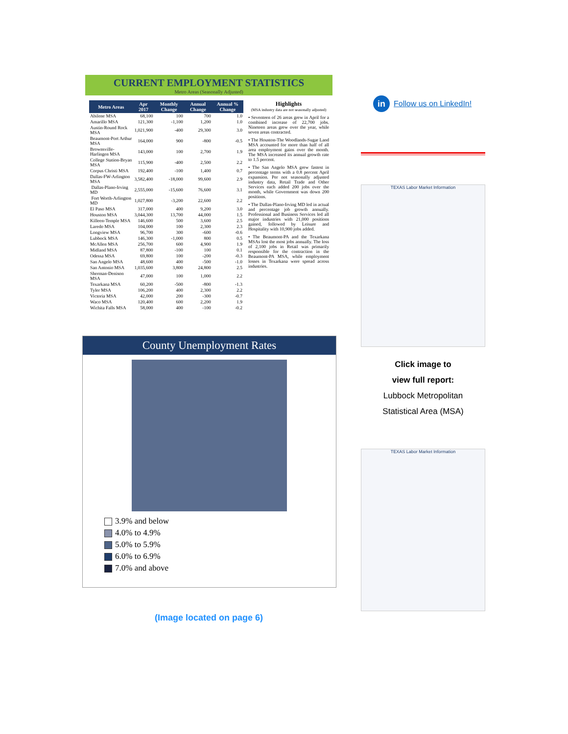CURRENT EMPLOYMENT STATISTICS
Metro Areas (Seasonally Adjusted)
| Metro Areas | Apr 2017 | Monthly Change | Annual Change | Annual % Change |
| --- | --- | --- | --- | --- |
| Abilene MSA | 68,100 | 100 | 700 | 1.0 |
| Amarillo MSA | 121,300 | -1,100 | 1,200 | 1.0 |
| Austin-Round Rock MSA | 1,021,900 | -400 | 29,300 | 3.0 |
| Beaumont-Port Arthur MSA | 164,000 | 900 | -800 | -0.5 |
| Brownsville-Harlingen MSA | 143,000 | 100 | 2,700 | 1.9 |
| College Station-Bryan MSA | 115,900 | -400 | 2,500 | 2.2 |
| Corpus Christi MSA | 192,400 | -100 | 1,400 | 0.7 |
| Dallas-FW-Arlington MSA | 3,582,400 | -18,000 | 99,600 | 2.9 |
| Dallas-Plano-Irving MD | 2,555,000 | -15,600 | 76,600 | 3.1 |
| Fort Worth-Arlington MD | 1,027,800 | -3,200 | 22,600 | 2.2 |
| El Paso MSA | 317,000 | 400 | 9,200 | 3.0 |
| Houston MSA | 3,044,300 | 13,700 | 44,000 | 1.5 |
| Killeen-Temple MSA | 146,600 | 500 | 3,600 | 2.5 |
| Laredo MSA | 104,000 | 100 | 2,300 | 2.3 |
| Longview MSA | 96,700 | 300 | -600 | -0.6 |
| Lubbock MSA | 146,300 | -1,000 | 800 | 0.5 |
| McAllen MSA | 256,700 | 600 | 4,900 | 1.9 |
| Midland MSA | 87,800 | -100 | 100 | 0.1 |
| Odessa MSA | 69,800 | 100 | -200 | -0.3 |
| San Angelo MSA | 48,600 | 400 | -500 | -1.0 |
| San Antonio MSA | 1,035,600 | 3,800 | 24,800 | 2.5 |
| Sherman-Denison MSA | 47,000 | 100 | 1,000 | 2.2 |
| Texarkana MSA | 60,200 | -500 | -800 | -1.3 |
| Tyler MSA | 106,200 | 400 | 2,300 | 2.2 |
| Victoria MSA | 42,000 | 200 | -300 | -0.7 |
| Waco MSA | 120,400 | 600 | 2,200 | 1.9 |
| Wichita Falls MSA | 58,000 | 400 | -100 | -0.2 |
Highlights
(MSA industry data are not seasonally adjusted)
• Seventeen of 26 areas grew in April for a combined increase of 22,700 jobs. Nineteen areas grew over the year, while seven areas contracted.
• The Houston-The Woodlands-Sugar Land MSA accounted for more than half of all area employment gains over the month. The MSA increased its annual growth rate to 1.5 percent.
• The San Angelo MSA grew fastest in percentage terms with a 0.8 percent April expansion. Per not seasonally adjusted industry data, Retail Trade and Other Services each added 200 jobs over the month, while Government was down 200 positions.
• The Dallas-Plano-Irving MD led in actual and percentage job growth annually. Professional and Business Services led all major industries with 21,000 positions gained, followed by Leisure and Hospitality with 10,900 jobs added.
• The Beaumont-PA and the Texarkana MSAs lost the most jobs annually. The loss of 2,100 jobs in Retail was primarily responsible for the contraction in the Beaumont-PA MSA, while employment losses in Texarkana were spread across industries.
County Unemployment Rates
3.9% and below
4.0% to 4.9%
5.0% to 5.9%
6.0% to 6.9%
7.0% and above
(Image located on page 6)
in Follow us on LinkedIn!
TEXAS Labor Market Information
Click image to
view full report:
Lubbock Metropolitan
Statistical Area (MSA)
TEXAS Labor Market Information